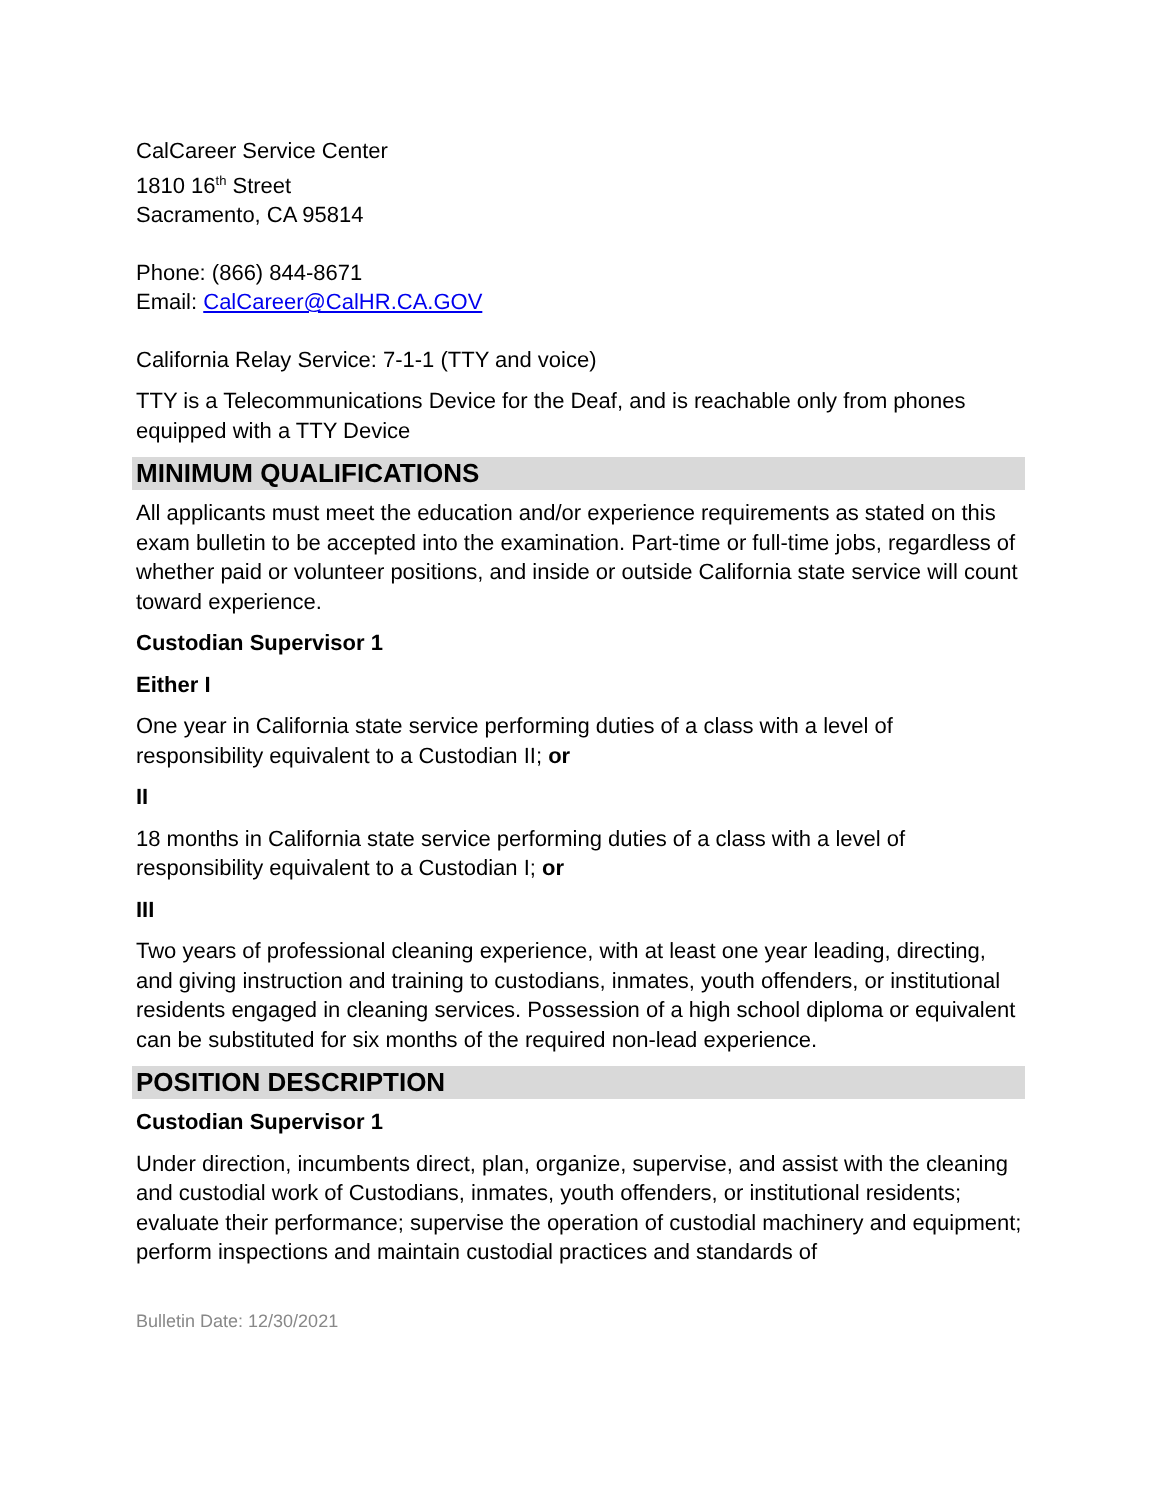CalCareer Service Center
1810 16<sup>th</sup> Street
Sacramento, CA 95814
Phone: (866) 844-8671
Email: CalCareer@CalHR.CA.GOV
California Relay Service: 7-1-1 (TTY and voice)
TTY is a Telecommunications Device for the Deaf, and is reachable only from phones equipped with a TTY Device
MINIMUM QUALIFICATIONS
All applicants must meet the education and/or experience requirements as stated on this exam bulletin to be accepted into the examination. Part-time or full-time jobs, regardless of whether paid or volunteer positions, and inside or outside California state service will count toward experience.
Custodian Supervisor 1
Either I
One year in California state service performing duties of a class with a level of responsibility equivalent to a Custodian II; or
II
18 months in California state service performing duties of a class with a level of responsibility equivalent to a Custodian I; or
III
Two years of professional cleaning experience, with at least one year leading, directing, and giving instruction and training to custodians, inmates, youth offenders, or institutional residents engaged in cleaning services. Possession of a high school diploma or equivalent can be substituted for six months of the required non-lead experience.
POSITION DESCRIPTION
Custodian Supervisor 1
Under direction, incumbents direct, plan, organize, supervise, and assist with the cleaning and custodial work of Custodians, inmates, youth offenders, or institutional residents; evaluate their performance; supervise the operation of custodial machinery and equipment; perform inspections and maintain custodial practices and standards of
Bulletin Date: 12/30/2021